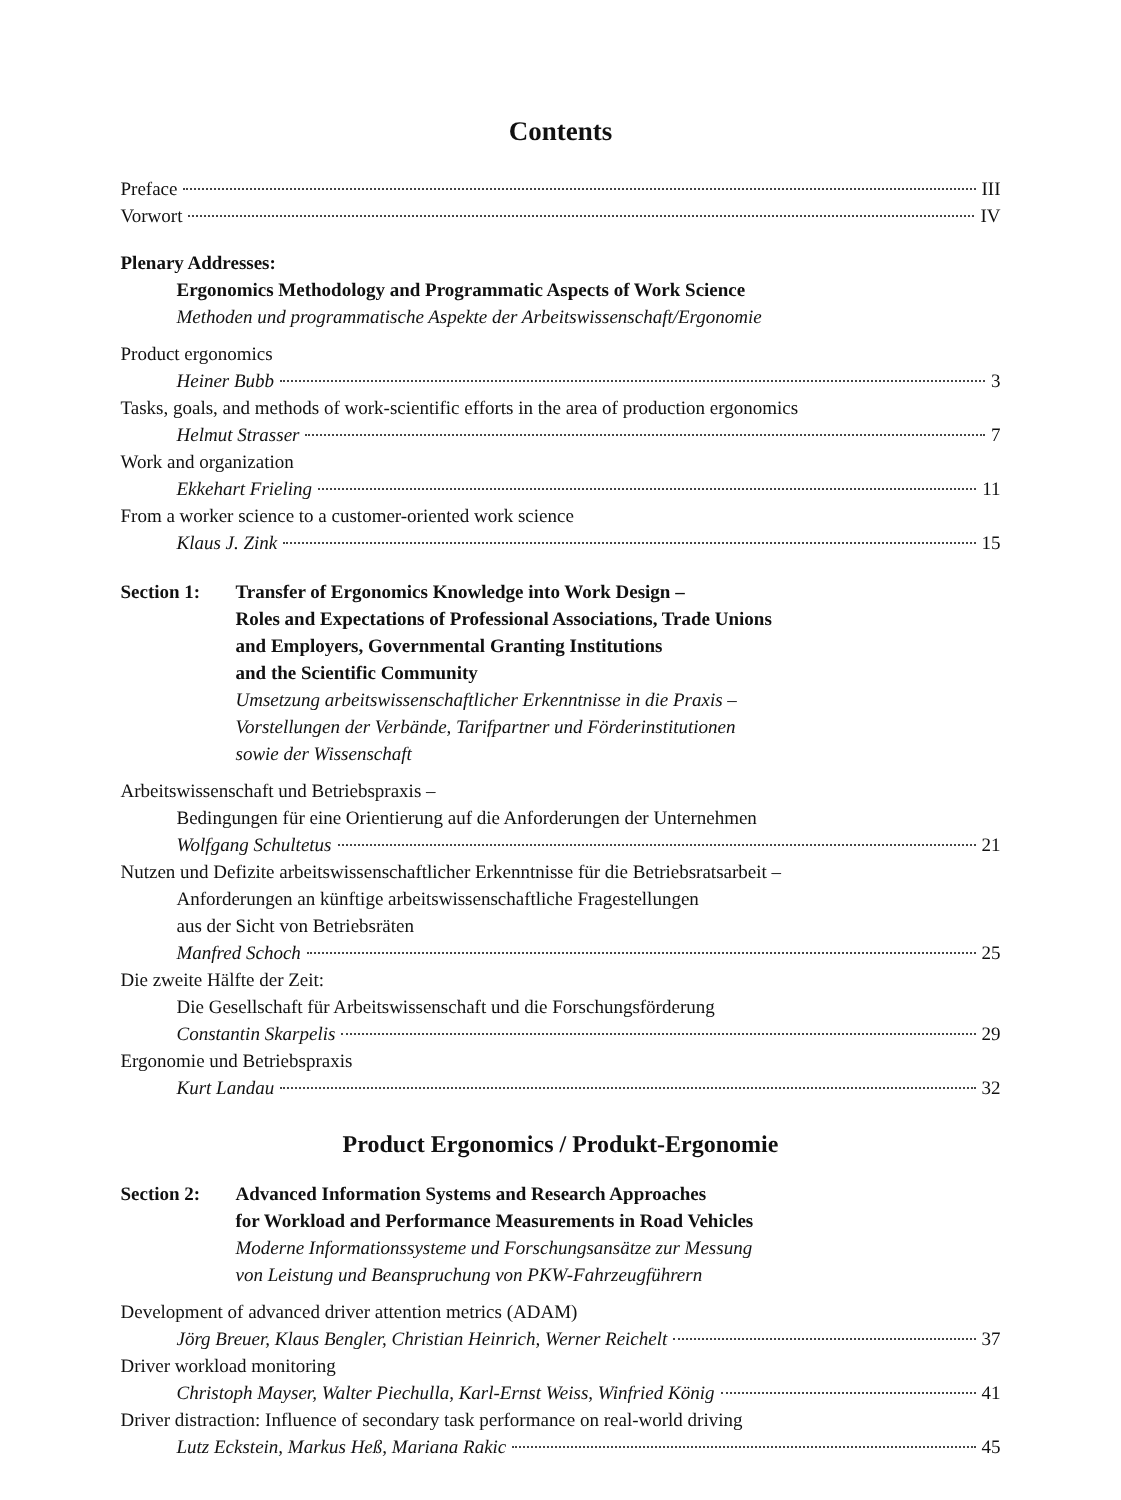Contents
Preface III
Vorwort IV
Plenary Addresses:
Ergonomics Methodology and Programmatic Aspects of Work Science
Methoden und programmatische Aspekte der Arbeitswissenschaft/Ergonomie
Product ergonomics
Heiner Bubb 3
Tasks, goals, and methods of work-scientific efforts in the area of production ergonomics
Helmut Strasser 7
Work and organization
Ekkehart Frieling 11
From a worker science to a customer-oriented work science
Klaus J. Zink 15
Section 1: Transfer of Ergonomics Knowledge into Work Design –
Roles and Expectations of Professional Associations, Trade Unions
and Employers, Governmental Granting Institutions
and the Scientific Community
Umsetzung arbeitswissenschaftlicher Erkenntnisse in die Praxis –
Vorstellungen der Verbände, Tarifpartner und Förderinstitutionen
sowie der Wissenschaft
Arbeitswissenschaft und Betriebspraxis –
Bedingungen für eine Orientierung auf die Anforderungen der Unternehmen
Wolfgang Schultetus 21
Nutzen und Defizite arbeitswissenschaftlicher Erkenntnisse für die Betriebsratsarbeit –
Anforderungen an künftige arbeitswissenschaftliche Fragestellungen
aus der Sicht von Betriebsräten
Manfred Schoch 25
Die zweite Hälfte der Zeit:
Die Gesellschaft für Arbeitswissenschaft und die Forschungsförderung
Constantin Skarpelis 29
Ergonomie und Betriebspraxis
Kurt Landau 32
Product Ergonomics / Produkt-Ergonomie
Section 2: Advanced Information Systems and Research Approaches
for Workload and Performance Measurements in Road Vehicles
Moderne Informationssysteme und Forschungsansätze zur Messung
von Leistung und Beanspruchung von PKW-Fahrzeugführern
Development of advanced driver attention metrics (ADAM)
Jörg Breuer, Klaus Bengler, Christian Heinrich, Werner Reichelt 37
Driver workload monitoring
Christoph Mayser, Walter Piechulla, Karl-Ernst Weiss, Winfried König 41
Driver distraction: Influence of secondary task performance on real-world driving
Lutz Eckstein, Markus Heß, Mariana Rakic 45